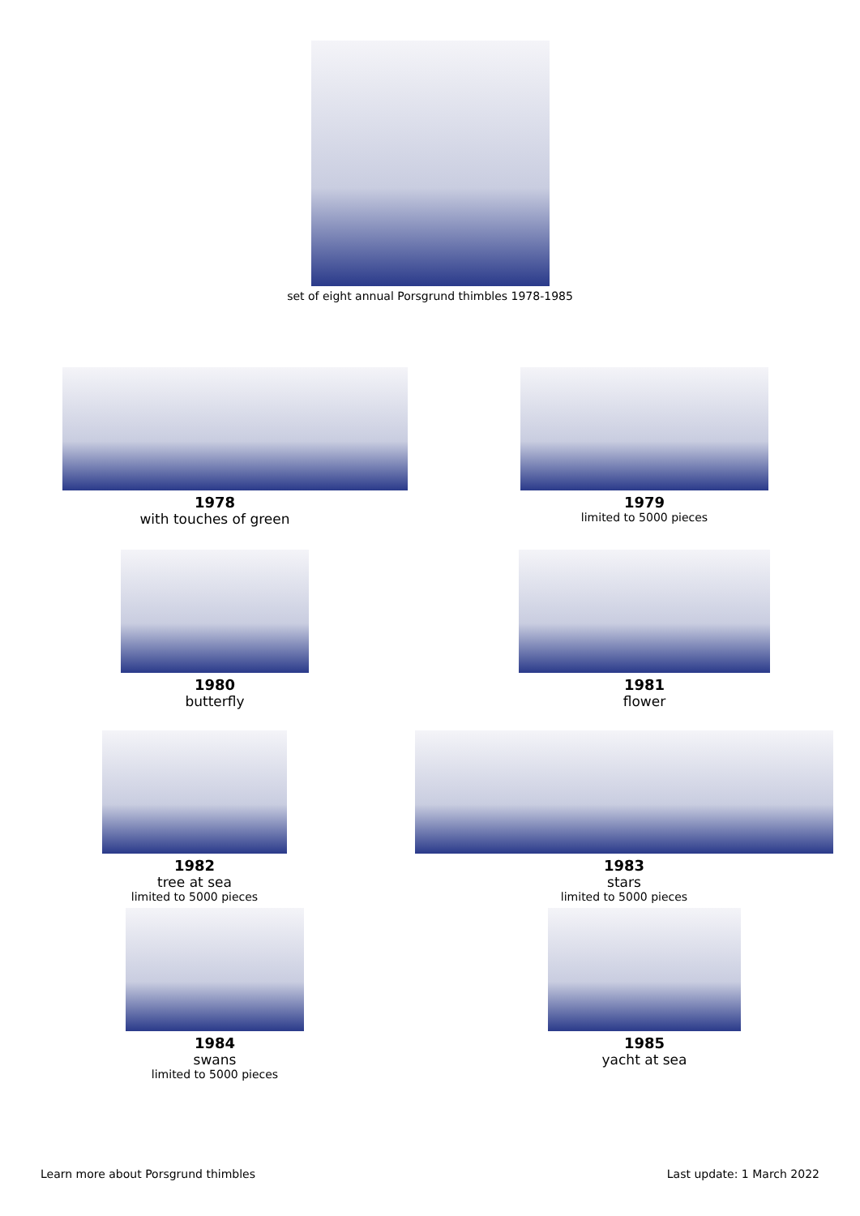set of eight annual Porsgrund thimbles 1978-1985
1978
with touches of green
1979
limited to 5000 pieces
1980
butterfly
1981
flower
1982
tree at sea
limited to 5000 pieces
1983
stars
limited to 5000 pieces
1984
swans
limited to 5000 pieces
1985
yacht at sea
Learn more about Porsgrund thimbles Last update: 1 March 2022